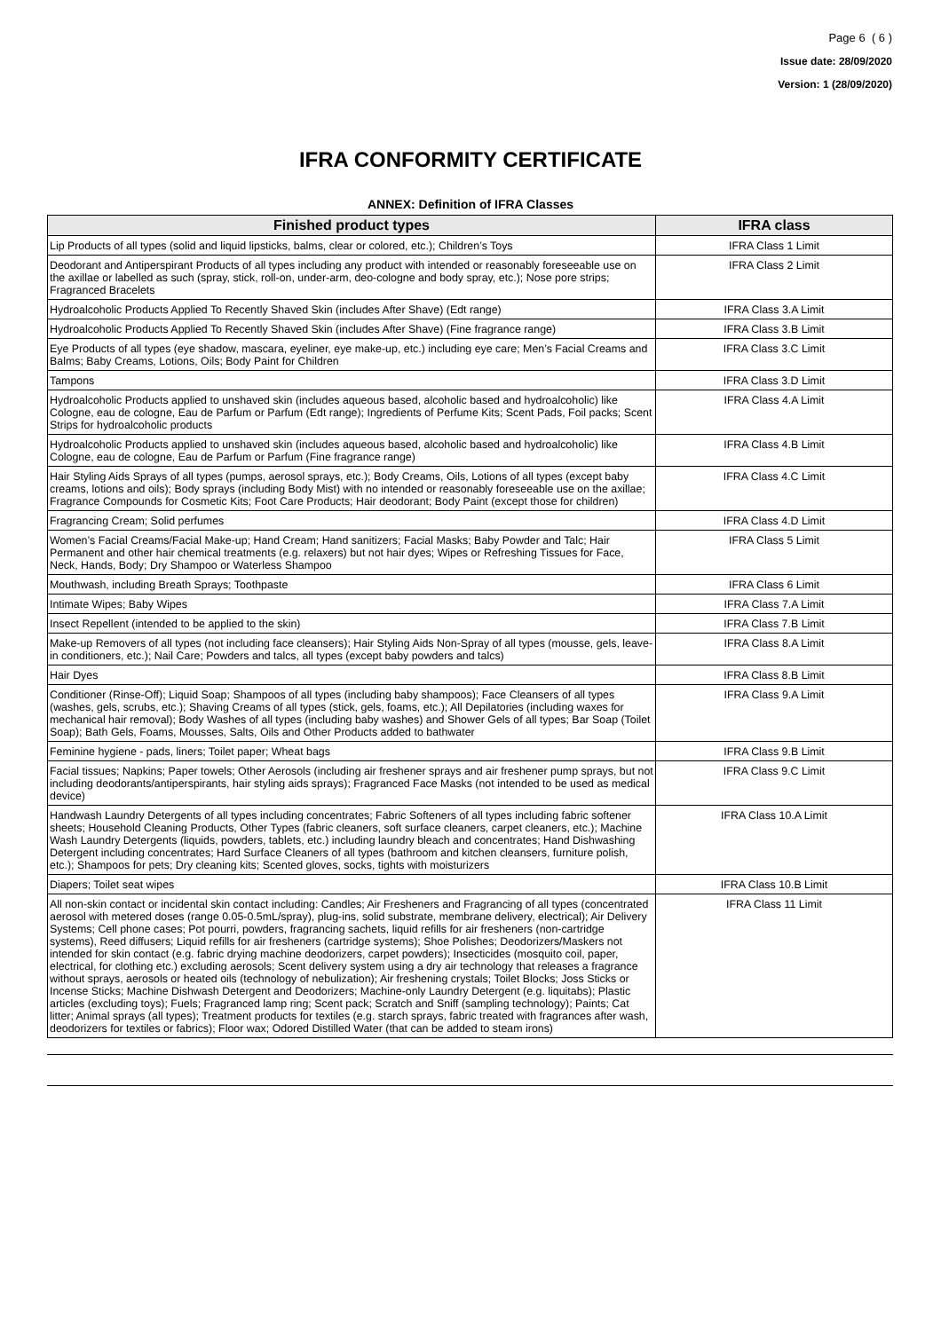Page 6 ( 6 )
Issue date: 28/09/2020
Version: 1 (28/09/2020)
IFRA CONFORMITY CERTIFICATE
ANNEX: Definition of IFRA Classes
| Finished product types | IFRA class |
| --- | --- |
| Lip Products of all types (solid and liquid lipsticks, balms, clear or colored, etc.); Children’s Toys | IFRA Class 1 Limit |
| Deodorant and Antiperspirant Products of all types including any product with intended or reasonably foreseeable use on the axillae or labelled as such (spray, stick, roll-on, under-arm, deo-cologne and body spray, etc.); Nose pore strips; Fragranced Bracelets | IFRA Class 2 Limit |
| Hydroalcoholic Products Applied To Recently Shaved Skin (includes After Shave) (Edt range) | IFRA Class 3.A Limit |
| Hydroalcoholic Products Applied To Recently Shaved Skin (includes After Shave) (Fine fragrance range) | IFRA Class 3.B Limit |
| Eye Products of all types (eye shadow, mascara, eyeliner, eye make-up, etc.) including eye care; Men’s Facial Creams and Balms; Baby Creams, Lotions, Oils; Body Paint for Children | IFRA Class 3.C Limit |
| Tampons | IFRA Class 3.D Limit |
| Hydroalcoholic Products applied to unshaved skin (includes aqueous based, alcoholic based and hydroalcoholic) like Cologne, eau de cologne, Eau de Parfum or Parfum (Edt range); Ingredients of Perfume Kits; Scent Pads, Foil packs; Scent Strips for hydroalcoholic products | IFRA Class 4.A Limit |
| Hydroalcoholic Products applied to unshaved skin (includes aqueous based, alcoholic based and hydroalcoholic) like Cologne, eau de cologne, Eau de Parfum or Parfum (Fine fragrance range) | IFRA Class 4.B Limit |
| Hair Styling Aids Sprays of all types (pumps, aerosol sprays, etc.); Body Creams, Oils, Lotions of all types (except baby creams, lotions and oils); Body sprays (including Body Mist) with no intended or reasonably foreseeable use on the axillae; Fragrance Compounds for Cosmetic Kits; Foot Care Products; Hair deodorant; Body Paint (except those for children) | IFRA Class 4.C Limit |
| Fragrancing Cream; Solid perfumes | IFRA Class 4.D Limit |
| Women’s Facial Creams/Facial Make-up; Hand Cream; Hand sanitizers; Facial Masks; Baby Powder and Talc; Hair Permanent and other hair chemical treatments (e.g. relaxers) but not hair dyes; Wipes or Refreshing Tissues for Face, Neck, Hands, Body; Dry Shampoo or Waterless Shampoo | IFRA Class 5 Limit |
| Mouthwash, including Breath Sprays; Toothpaste | IFRA Class 6 Limit |
| Intimate Wipes; Baby Wipes | IFRA Class 7.A Limit |
| Insect Repellent (intended to be applied to the skin) | IFRA Class 7.B Limit |
| Make-up Removers of all types (not including face cleansers); Hair Styling Aids Non-Spray of all types (mousse, gels, leave-in conditioners, etc.); Nail Care; Powders and talcs, all types (except baby powders and talcs) | IFRA Class 8.A Limit |
| Hair Dyes | IFRA Class 8.B Limit |
| Conditioner (Rinse-Off); Liquid Soap; Shampoos of all types (including baby shampoos); Face Cleansers of all types (washes, gels, scrubs, etc.); Shaving Creams of all types (stick, gels, foams, etc.); All Depilatories (including waxes for mechanical hair removal); Body Washes of all types (including baby washes) and Shower Gels of all types; Bar Soap (Toilet Soap); Bath Gels, Foams, Mousses, Salts, Oils and Other Products added to bathwater | IFRA Class 9.A Limit |
| Feminine hygiene - pads, liners; Toilet paper; Wheat bags | IFRA Class 9.B Limit |
| Facial tissues; Napkins; Paper towels; Other Aerosols (including air freshener sprays and air freshener pump sprays, but not including deodorants/antiperspirants, hair styling aids sprays); Fragranced Face Masks (not intended to be used as medical device) | IFRA Class 9.C Limit |
| Handwash Laundry Detergents of all types including concentrates; Fabric Softeners of all types including fabric softener sheets; Household Cleaning Products, Other Types (fabric cleaners, soft surface cleaners, carpet cleaners, etc.); Machine Wash Laundry Detergents (liquids, powders, tablets, etc.) including laundry bleach and concentrates; Hand Dishwashing Detergent including concentrates; Hard Surface Cleaners of all types (bathroom and kitchen cleansers, furniture polish, etc.); Shampoos for pets; Dry cleaning kits; Scented gloves, socks, tights with moisturizers | IFRA Class 10.A Limit |
| Diapers; Toilet seat wipes | IFRA Class 10.B Limit |
| All non-skin contact or incidental skin contact including: Candles; Air Fresheners and Fragrancing of all types (concentrated aerosol with metered doses (range 0.05-0.5mL/spray), plug-ins, solid substrate, membrane delivery, electrical); Air Delivery Systems; Cell phone cases; Pot pourri, powders, fragrancing sachets, liquid refills for air fresheners (non-cartridge systems), Reed diffusers; Liquid refills for air fresheners (cartridge systems); Shoe Polishes; Deodorizers/Maskers not intended for skin contact (e.g. fabric drying machine deodorizers, carpet powders); Insecticides (mosquito coil, paper, electrical, for clothing etc.) excluding aerosols; Scent delivery system using a dry air technology that releases a fragrance without sprays, aerosols or heated oils (technology of nebulization); Air freshening crystals; Toilet Blocks; Joss Sticks or Incense Sticks; Machine Dishwash Detergent and Deodorizers; Machine-only Laundry Detergent (e.g. liquitabs); Plastic articles (excluding toys); Fuels; Fragranced lamp ring; Scent pack; Scratch and Sniff (sampling technology); Paints; Cat litter; Animal sprays (all types); Treatment products for textiles (e.g. starch sprays, fabric treated with fragrances after wash, deodorizers for textiles or fabrics); Floor wax; Odored Distilled Water (that can be added to steam irons) | IFRA Class 11 Limit |